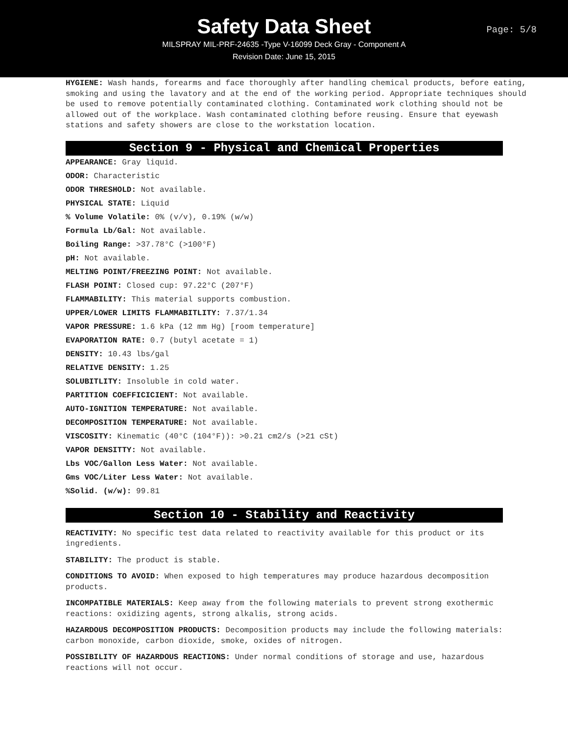Safety Data Sheet
Page: 5/8
MILSPRAY MIL-PRF-24635 -Type V-16099 Deck Gray - Component A
Revision Date: June 15, 2015
HYGIENE: Wash hands, forearms and face thoroughly after handling chemical products, before eating, smoking and using the lavatory and at the end of the working period. Appropriate techniques should be used to remove potentially contaminated clothing. Contaminated work clothing should not be allowed out of the workplace. Wash contaminated clothing before reusing. Ensure that eyewash stations and safety showers are close to the workstation location.
Section 9 - Physical and Chemical Properties
APPEARANCE: Gray liquid.
ODOR: Characteristic
ODOR THRESHOLD: Not available.
PHYSICAL STATE: Liquid
% Volume Volatile: 0% (v/v), 0.19% (w/w)
Formula Lb/Gal: Not available.
Boiling Range: >37.78°C (>100°F)
pH: Not available.
MELTING POINT/FREEZING POINT: Not available.
FLASH POINT: Closed cup: 97.22°C (207°F)
FLAMMABILITY: This material supports combustion.
UPPER/LOWER LIMITS FLAMMABITLITY: 7.37/1.34
VAPOR PRESSURE: 1.6 kPa (12 mm Hg) [room temperature]
EVAPORATION RATE: 0.7 (butyl acetate = 1)
DENSITY: 10.43 lbs/gal
RELATIVE DENSITY: 1.25
SOLUBITLITY: Insoluble in cold water.
PARTITION COEFFICICIENT: Not available.
AUTO-IGNITION TEMPERATURE: Not available.
DECOMPOSITION TEMPERATURE: Not available.
VISCOSITY: Kinematic (40°C (104°F)): >0.21 cm2/s (>21 cSt)
VAPOR DENSITTY: Not available.
Lbs VOC/Gallon Less Water: Not available.
Gms VOC/Liter Less Water: Not available.
%Solid. (w/w): 99.81
Section 10 - Stability and Reactivity
REACTIVITY: No specific test data related to reactivity available for this product or its ingredients.
STABILITY: The product is stable.
CONDITIONS TO AVOID: When exposed to high temperatures may produce hazardous decomposition products.
INCOMPATIBLE MATERIALS: Keep away from the following materials to prevent strong exothermic reactions: oxidizing agents, strong alkalis, strong acids.
HAZARDOUS DECOMPOSITION PRODUCTS: Decomposition products may include the following materials: carbon monoxide, carbon dioxide, smoke, oxides of nitrogen.
POSSIBILITY OF HAZARDOUS REACTIONS: Under normal conditions of storage and use, hazardous reactions will not occur.